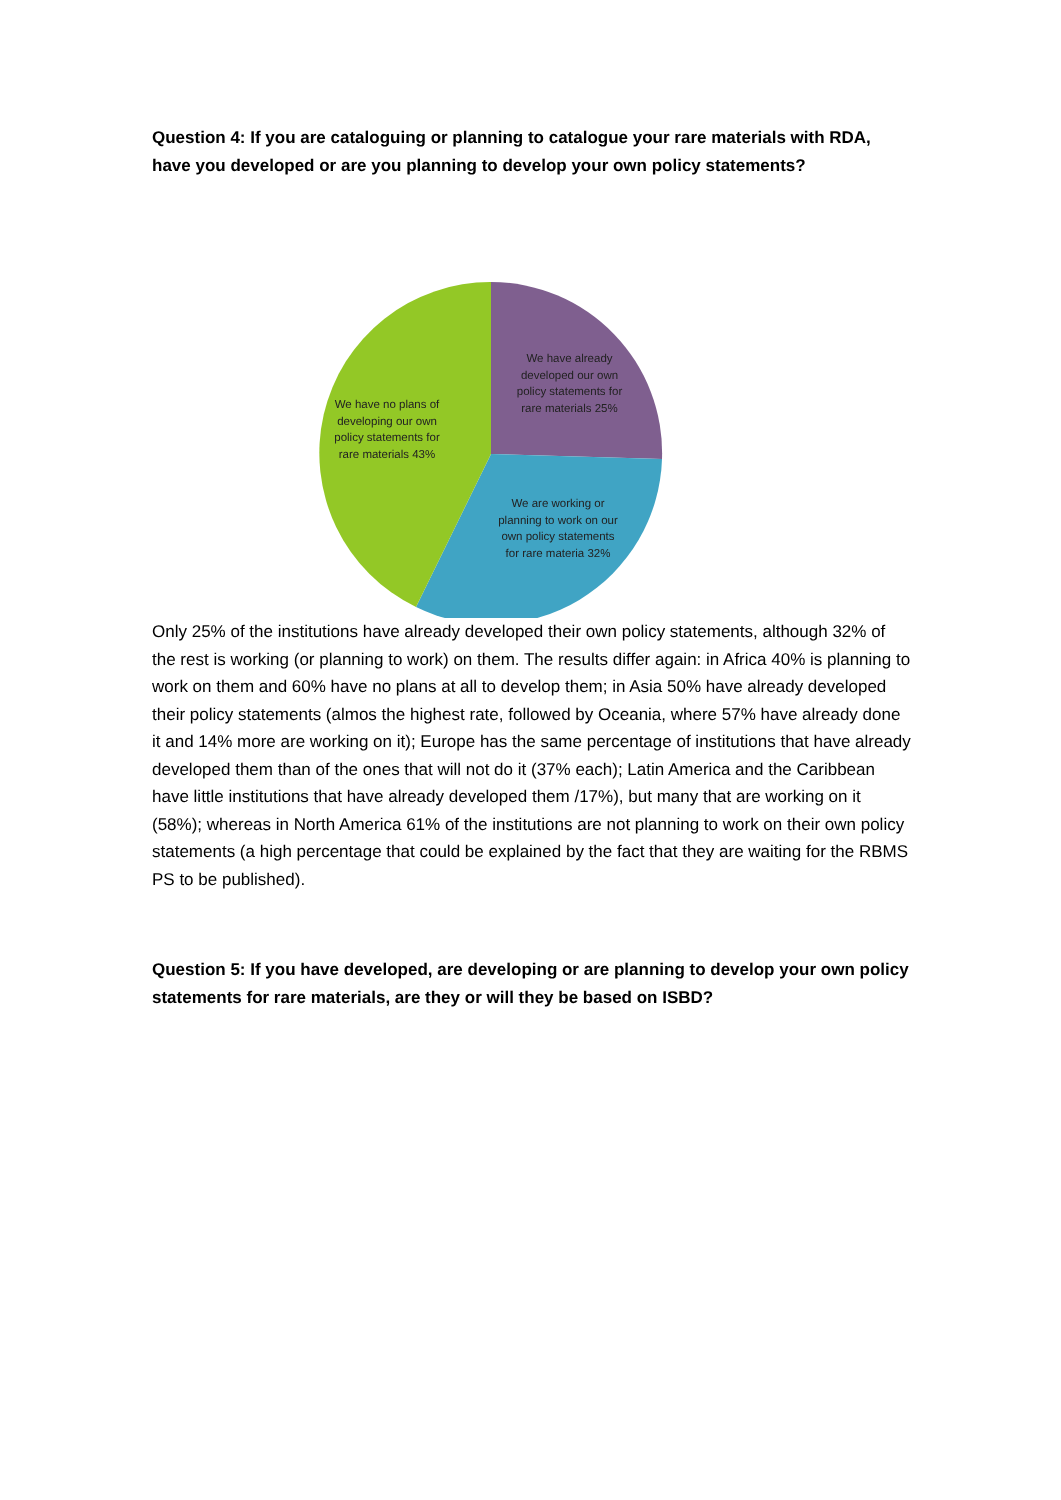Question 4: If you are cataloguing or planning to catalogue your rare materials with RDA, have you developed or are you planning to develop your own policy statements?
We have already developed our own policy statements for rare materials 25%
We have no plans of developing our own policy statements for rare materials 43%
We are working or planning to work on our own policy statements for rare materia 32%
Only 25% of the institutions have already developed their own policy statements, although 32% of the rest is working (or planning to work) on them. The results differ again: in Africa 40% is planning to work on them and 60% have no plans at all to develop them; in Asia 50% have already developed their policy statements (almos the highest rate, followed by Oceania, where 57% have already done it and 14% more are working on it); Europe has the same percentage of institutions that have already developed them than of the ones that will not do it (37% each); Latin America and the Caribbean have little institutions that have already developed them /17%), but many that are working on it (58%); whereas in North America 61% of the institutions are not planning to work on their own policy statements (a high percentage that could be explained by the fact that they are waiting for the RBMS PS to be published).
Question 5: If you have developed, are developing or are planning to develop your own policy statements for rare materials, are they or will they be based on ISBD?